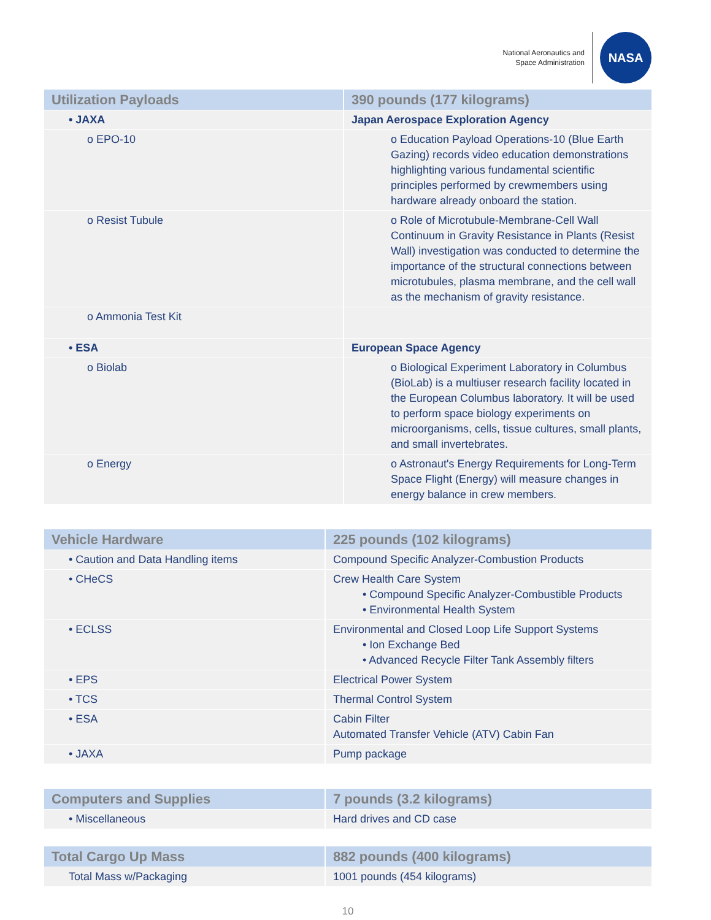National Aeronautics and
Space Administration
NASA
| Utilization Payloads | 390 pounds (177 kilograms) |
| --- | --- |
| • JAXA | Japan Aerospace Exploration Agency |
| o EPO-10 | o Education Payload Operations-10 (Blue Earth Gazing) records video education demonstrations highlighting various fundamental scientific principles performed by crewmembers using hardware already onboard the station. |
| o Resist Tubule | o Role of Microtubule-Membrane-Cell Wall Continuum in Gravity Resistance in Plants (Resist Wall) investigation was conducted to determine the importance of the structural connections between microtubules, plasma membrane, and the cell wall as the mechanism of gravity resistance. |
| o Ammonia Test Kit | |
| • ESA | European Space Agency |
| o Biolab | o Biological Experiment Laboratory in Columbus (BioLab) is a multiuser research facility located in the European Columbus laboratory. It will be used to perform space biology experiments on microorganisms, cells, tissue cultures, small plants, and small invertebrates. |
| o Energy | o Astronaut's Energy Requirements for Long-Term Space Flight (Energy) will measure changes in energy balance in crew members. |
| Vehicle Hardware | 225 pounds (102 kilograms) |
| --- | --- |
| • Caution and Data Handling items | Compound Specific Analyzer-Combustion Products |
| • CHeCS | Crew Health Care System • Compound Specific Analyzer-Combustible Products • Environmental Health System |
| • ECLSS | Environmental and Closed Loop Life Support Systems • Ion Exchange Bed • Advanced Recycle Filter Tank Assembly filters |
| • EPS | Electrical Power System |
| • TCS | Thermal Control System |
| • ESA | Cabin Filter Automated Transfer Vehicle (ATV) Cabin Fan |
| • JAXA | Pump package |
| Computers and Supplies | 7 pounds (3.2 kilograms) |
| --- | --- |
| • Miscellaneous | Hard drives and CD case |
| Total Cargo Up Mass | 882 pounds (400 kilograms) |
| --- | --- |
| Total Mass w/Packaging | 1001 pounds (454 kilograms) |
10